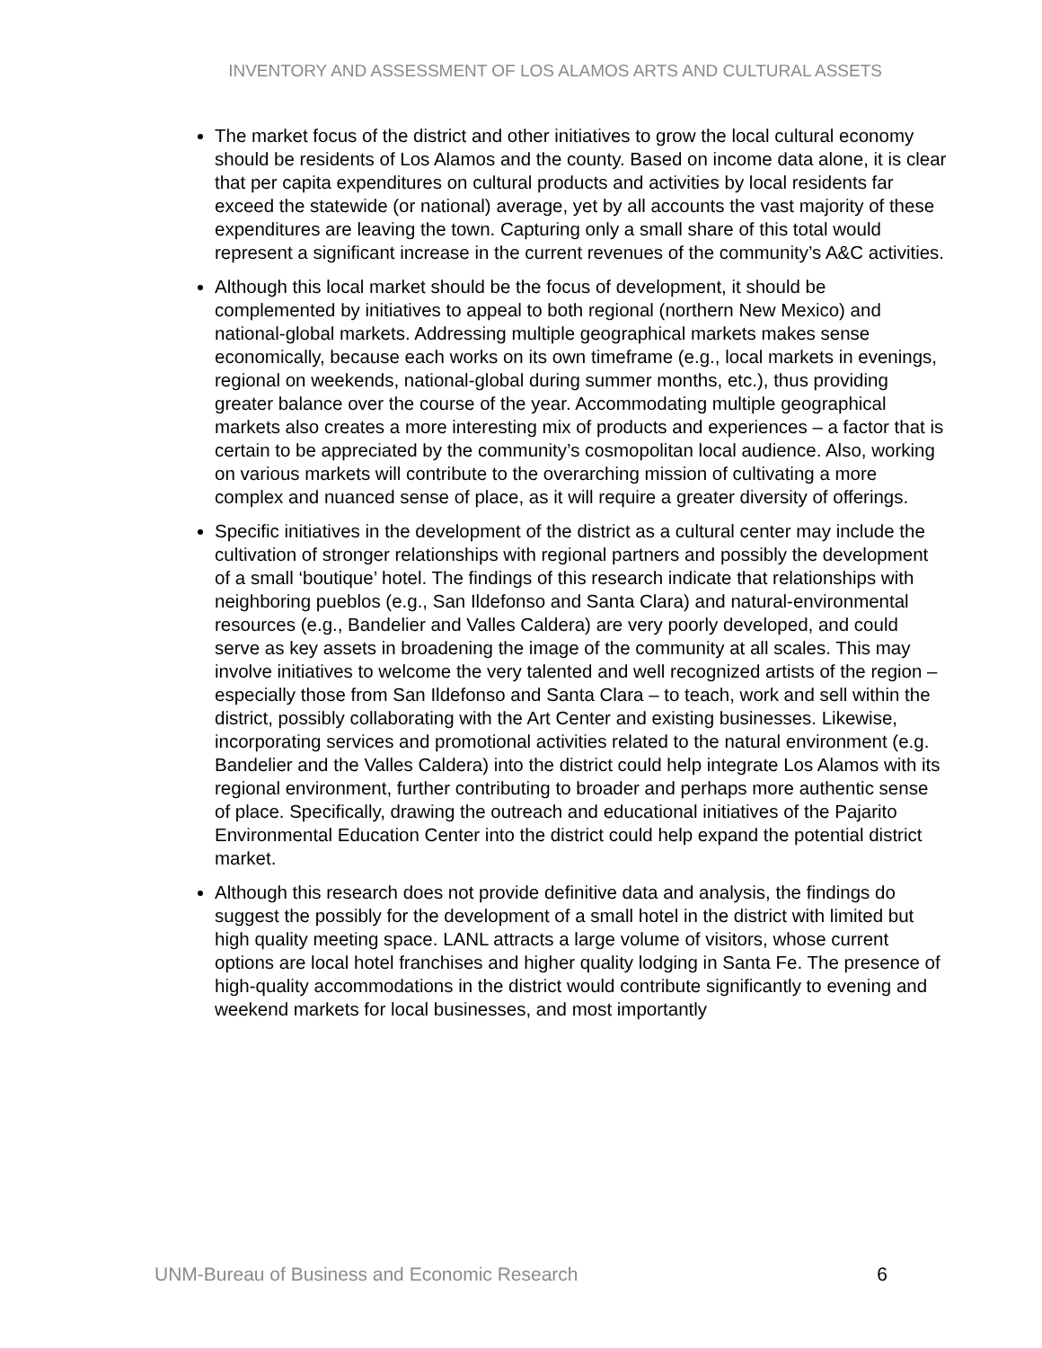INVENTORY AND ASSESSMENT OF LOS ALAMOS ARTS AND CULTURAL ASSETS
The market focus of the district and other initiatives to grow the local cultural economy should be residents of Los Alamos and the county. Based on income data alone, it is clear that per capita expenditures on cultural products and activities by local residents far exceed the statewide (or national) average, yet by all accounts the vast majority of these expenditures are leaving the town. Capturing only a small share of this total would represent a significant increase in the current revenues of the community’s A&C activities.
Although this local market should be the focus of development, it should be complemented by initiatives to appeal to both regional (northern New Mexico) and national-global markets. Addressing multiple geographical markets makes sense economically, because each works on its own timeframe (e.g., local markets in evenings, regional on weekends, national-global during summer months, etc.), thus providing greater balance over the course of the year. Accommodating multiple geographical markets also creates a more interesting mix of products and experiences – a factor that is certain to be appreciated by the community’s cosmopolitan local audience. Also, working on various markets will contribute to the overarching mission of cultivating a more complex and nuanced sense of place, as it will require a greater diversity of offerings.
Specific initiatives in the development of the district as a cultural center may include the cultivation of stronger relationships with regional partners and possibly the development of a small ‘boutique’ hotel. The findings of this research indicate that relationships with neighboring pueblos (e.g., San Ildefonso and Santa Clara) and natural-environmental resources (e.g., Bandelier and Valles Caldera) are very poorly developed, and could serve as key assets in broadening the image of the community at all scales. This may involve initiatives to welcome the very talented and well recognized artists of the region – especially those from San Ildefonso and Santa Clara – to teach, work and sell within the district, possibly collaborating with the Art Center and existing businesses. Likewise, incorporating services and promotional activities related to the natural environment (e.g. Bandelier and the Valles Caldera) into the district could help integrate Los Alamos with its regional environment, further contributing to broader and perhaps more authentic sense of place. Specifically, drawing the outreach and educational initiatives of the Pajarito Environmental Education Center into the district could help expand the potential district market.
Although this research does not provide definitive data and analysis, the findings do suggest the possibly for the development of a small hotel in the district with limited but high quality meeting space. LANL attracts a large volume of visitors, whose current options are local hotel franchises and higher quality lodging in Santa Fe. The presence of high-quality accommodations in the district would contribute significantly to evening and weekend markets for local businesses, and most importantly
UNM-Bureau of Business and Economic Research 6